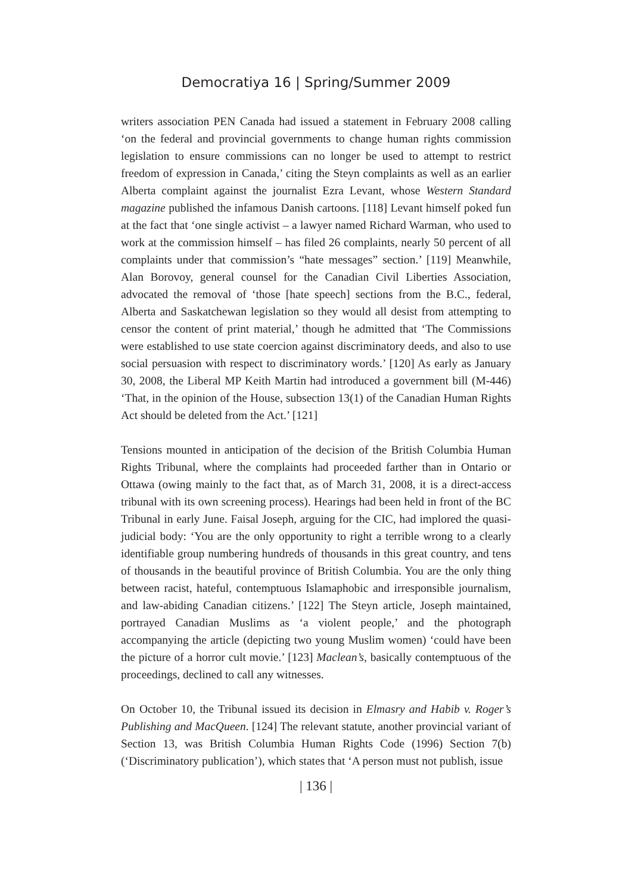Democratiya 16 | Spring/Summer 2009
writers association PEN Canada had issued a statement in February 2008 calling ‘on the federal and provincial governments to change human rights commission legislation to ensure commissions can no longer be used to attempt to restrict freedom of expression in Canada,’ citing the Steyn complaints as well as an earlier Alberta complaint against the journalist Ezra Levant, whose Western Standard magazine published the infamous Danish cartoons. [118] Levant himself poked fun at the fact that ‘one single activist – a lawyer named Richard Warman, who used to work at the commission himself – has filed 26 complaints, nearly 50 percent of all complaints under that commission’s “hate messages” section.’ [119] Meanwhile, Alan Borovoy, general counsel for the Canadian Civil Liberties Association, advocated the removal of ‘those [hate speech] sections from the B.C., federal, Alberta and Saskatchewan legislation so they would all desist from attempting to censor the content of print material,’ though he admitted that ‘The Commissions were established to use state coercion against discriminatory deeds, and also to use social persuasion with respect to discriminatory words.’ [120] As early as January 30, 2008, the Liberal MP Keith Martin had introduced a government bill (M-446) ‘That, in the opinion of the House, subsection 13(1) of the Canadian Human Rights Act should be deleted from the Act.’ [121]
Tensions mounted in anticipation of the decision of the British Columbia Human Rights Tribunal, where the complaints had proceeded farther than in Ontario or Ottawa (owing mainly to the fact that, as of March 31, 2008, it is a direct-access tribunal with its own screening process). Hearings had been held in front of the BC Tribunal in early June. Faisal Joseph, arguing for the CIC, had implored the quasi-judicial body: ‘You are the only opportunity to right a terrible wrong to a clearly identifiable group numbering hundreds of thousands in this great country, and tens of thousands in the beautiful province of British Columbia. You are the only thing between racist, hateful, contemptuous Islamaphobic and irresponsible journalism, and law-abiding Canadian citizens.’ [122] The Steyn article, Joseph maintained, portrayed Canadian Muslims as ‘a violent people,’ and the photograph accompanying the article (depicting two young Muslim women) ‘could have been the picture of a horror cult movie.’ [123] Maclean’s, basically contemptuous of the proceedings, declined to call any witnesses.
On October 10, the Tribunal issued its decision in Elmasry and Habib v. Roger’s Publishing and MacQueen. [124] The relevant statute, another provincial variant of Section 13, was British Columbia Human Rights Code (1996) Section 7(b) (‘Discriminatory publication’), which states that ‘A person must not publish, issue
| 136 |